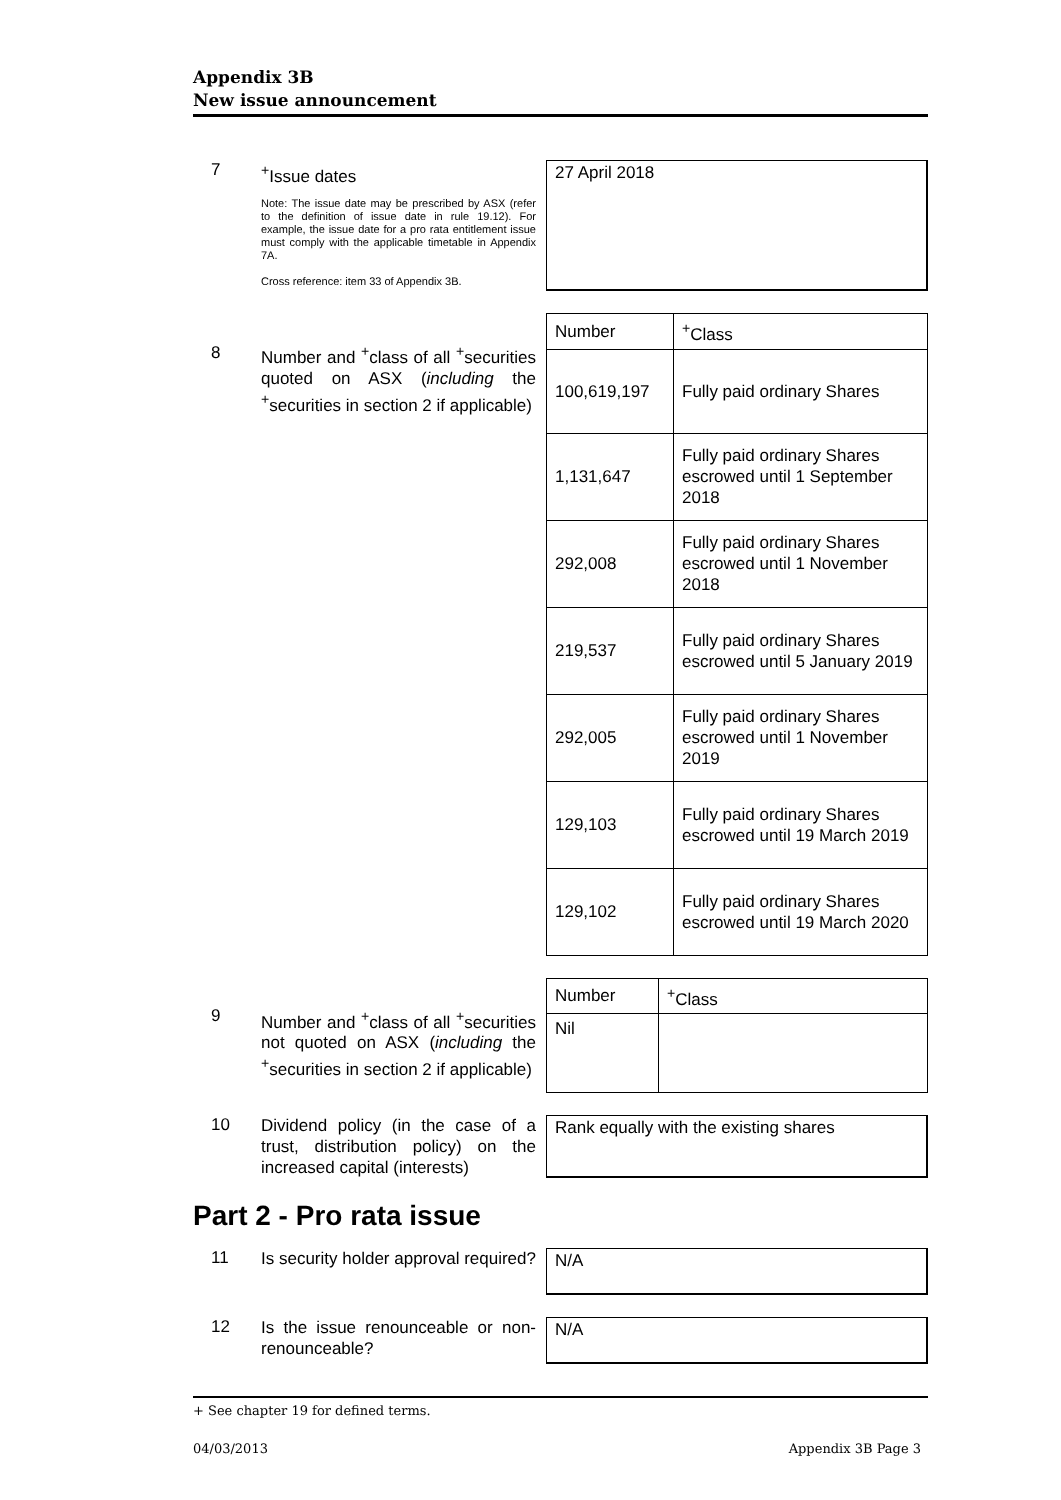Appendix 3B
New issue announcement
7
<sup>+</sup>Issue dates
Note: The issue date may be prescribed by ASX (refer to the definition of issue date in rule 19.12). For example, the issue date for a pro rata entitlement issue must comply with the applicable timetable in Appendix 7A.
Cross reference: item 33 of Appendix 3B.
27 April 2018
8
Number and <sup>+</sup>class of all <sup>+</sup>securities quoted on ASX (including the <sup>+</sup>securities in section 2 if applicable)
| Number | <sup>+</sup>Class |
| --- | --- |
| 100,619,197 | Fully paid ordinary Shares |
| 1,131,647 | Fully paid ordinary Shares escrowed until 1 September 2018 |
| 292,008 | Fully paid ordinary Shares escrowed until 1 November 2018 |
| 219,537 | Fully paid ordinary Shares escrowed until 5 January 2019 |
| 292,005 | Fully paid ordinary Shares escrowed until 1 November 2019 |
| 129,103 | Fully paid ordinary Shares escrowed until 19 March 2019 |
| 129,102 | Fully paid ordinary Shares escrowed until 19 March 2020 |
9
Number and <sup>+</sup>class of all <sup>+</sup>securities not quoted on ASX (including the <sup>+</sup>securities in section 2 if applicable)
| Number | <sup>+</sup>Class |
| --- | --- |
| Nil | |
10
Dividend policy (in the case of a trust, distribution policy) on the increased capital (interests)
Rank equally with the existing shares
Part 2 - Pro rata issue
11
Is security holder approval required?
N/A
12
Is the issue renounceable or non-renounceable?
N/A
+ See chapter 19 for defined terms.
04/03/2013 Appendix 3B Page 3